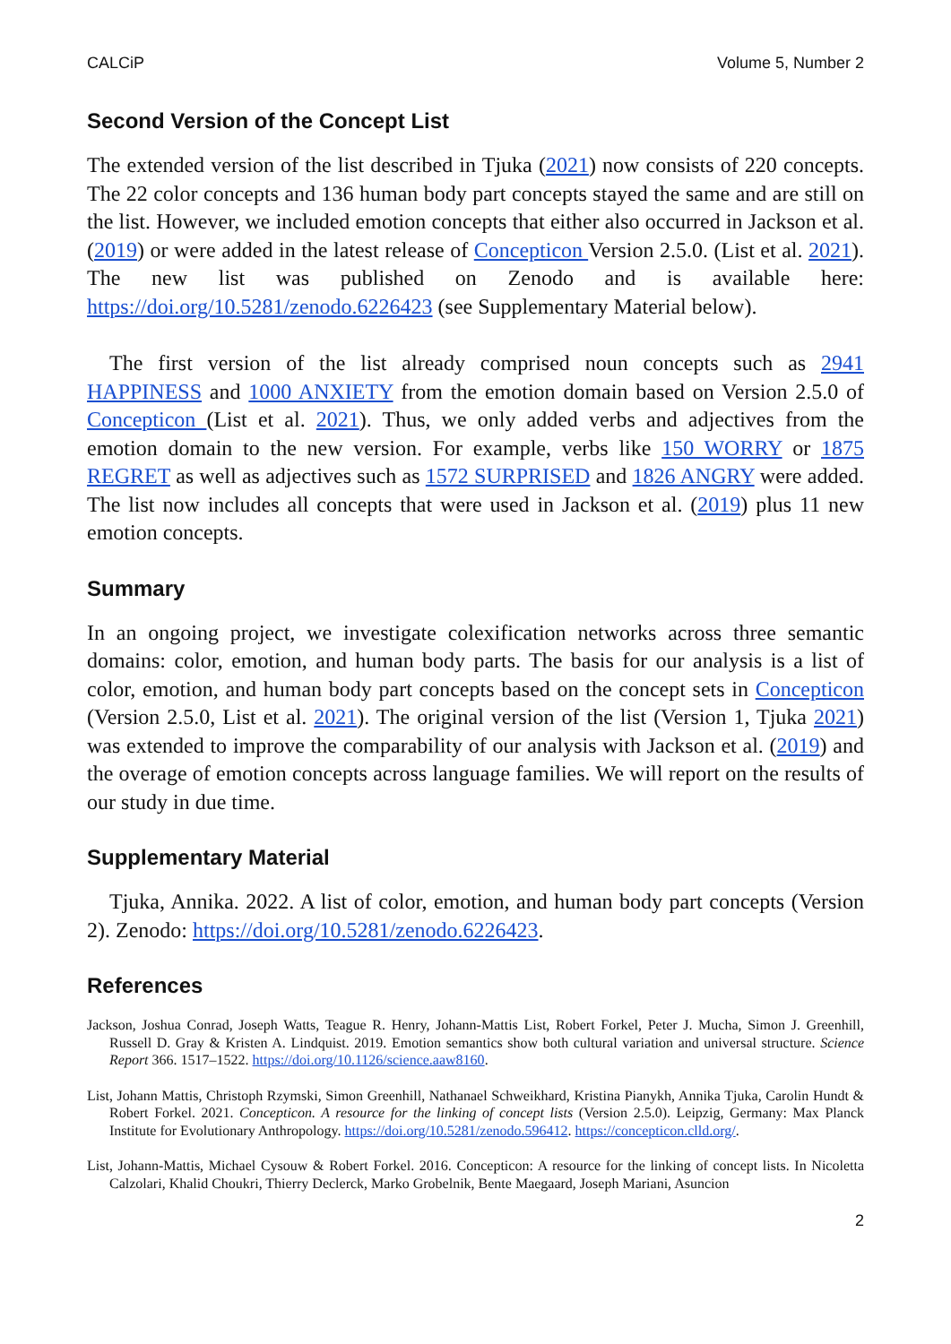CALCiP Volume 5, Number 2
Second Version of the Concept List
The extended version of the list described in Tjuka (2021) now consists of 220 concepts. The 22 color concepts and 136 human body part concepts stayed the same and are still on the list. However, we included emotion concepts that either also occurred in Jackson et al. (2019) or were added in the latest release of Concepticon Version 2.5.0. (List et al. 2021). The new list was published on Zenodo and is available here: https://doi.org/10.5281/zenodo.6226423 (see Supplementary Material below).
The first version of the list already comprised noun concepts such as 2941 HAPPINESS and 1000 ANXIETY from the emotion domain based on Version 2.5.0 of Concepticon (List et al. 2021). Thus, we only added verbs and adjectives from the emotion domain to the new version. For example, verbs like 150 WORRY or 1875 REGRET as well as adjectives such as 1572 SURPRISED and 1826 ANGRY were added. The list now includes all concepts that were used in Jackson et al. (2019) plus 11 new emotion concepts.
Summary
In an ongoing project, we investigate colexification networks across three semantic domains: color, emotion, and human body parts. The basis for our analysis is a list of color, emotion, and human body part concepts based on the concept sets in Concepticon (Version 2.5.0, List et al. 2021). The original version of the list (Version 1, Tjuka 2021) was extended to improve the comparability of our analysis with Jackson et al. (2019) and the overage of emotion concepts across language families. We will report on the results of our study in due time.
Supplementary Material
Tjuka, Annika. 2022. A list of color, emotion, and human body part concepts (Version 2). Zenodo: https://doi.org/10.5281/zenodo.6226423.
References
Jackson, Joshua Conrad, Joseph Watts, Teague R. Henry, Johann-Mattis List, Robert Forkel, Peter J. Mucha, Simon J. Greenhill, Russell D. Gray & Kristen A. Lindquist. 2019. Emotion semantics show both cultural variation and universal structure. Science Report 366. 1517–1522. https://doi.org/10.1126/science.aaw8160.
List, Johann Mattis, Christoph Rzymski, Simon Greenhill, Nathanael Schweikhard, Kristina Pianykh, Annika Tjuka, Carolin Hundt & Robert Forkel. 2021. Concepticon. A resource for the linking of concept lists (Version 2.5.0). Leipzig, Germany: Max Planck Institute for Evolutionary Anthropology. https://doi.org/10.5281/zenodo.596412. https://concepticon.clld.org/.
List, Johann-Mattis, Michael Cysouw & Robert Forkel. 2016. Concepticon: A resource for the linking of concept lists. In Nicoletta Calzolari, Khalid Choukri, Thierry Declerck, Marko Grobelnik, Bente Maegaard, Joseph Mariani, Asuncion
2